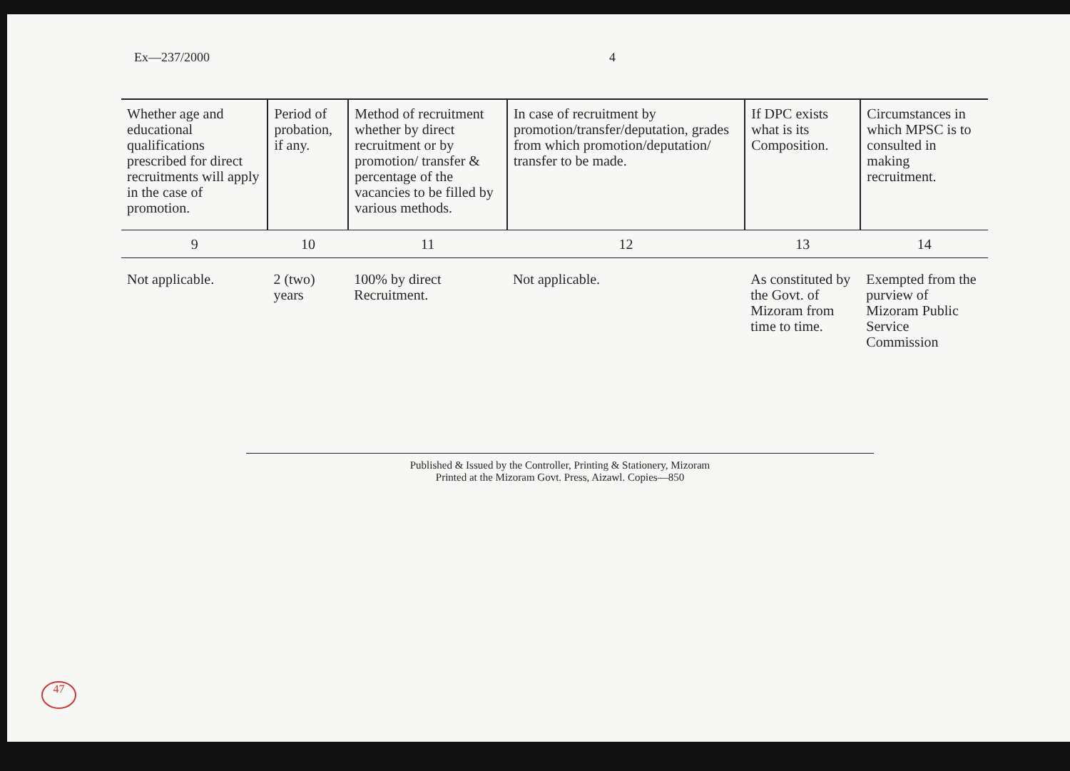Ex—237/2000 4
| Whether age and educational qualifications prescribed for direct recruitments will apply in the case of promotion. | Period of probation, if any. | Method of recruitment whether by direct recruitment or by promotion/ transfer & percentage of the vacancies to be filled by various methods. | In case of recruitment by promotion/transfer/deputation, grades from which promotion/deputation/ transfer to be made. | If DPC exists what is its Composition. | Circumstances in which MPSC is to consulted in making recruitment. |
| --- | --- | --- | --- | --- | --- |
| 9 | 10 | 11 | 12 | 13 | 14 |
| Not applicable. | 2 (two) years | 100% by direct Recruitment. | Not applicable. | As constituted by the Govt. of Mizoram from time to time. | Exempted from the purview of Mizoram Public Service Commission |
Published & Issued by the Controller, Printing & Stationery, Mizoram
Printed at the Mizoram Govt. Press, Aizawl. Copies—850
47